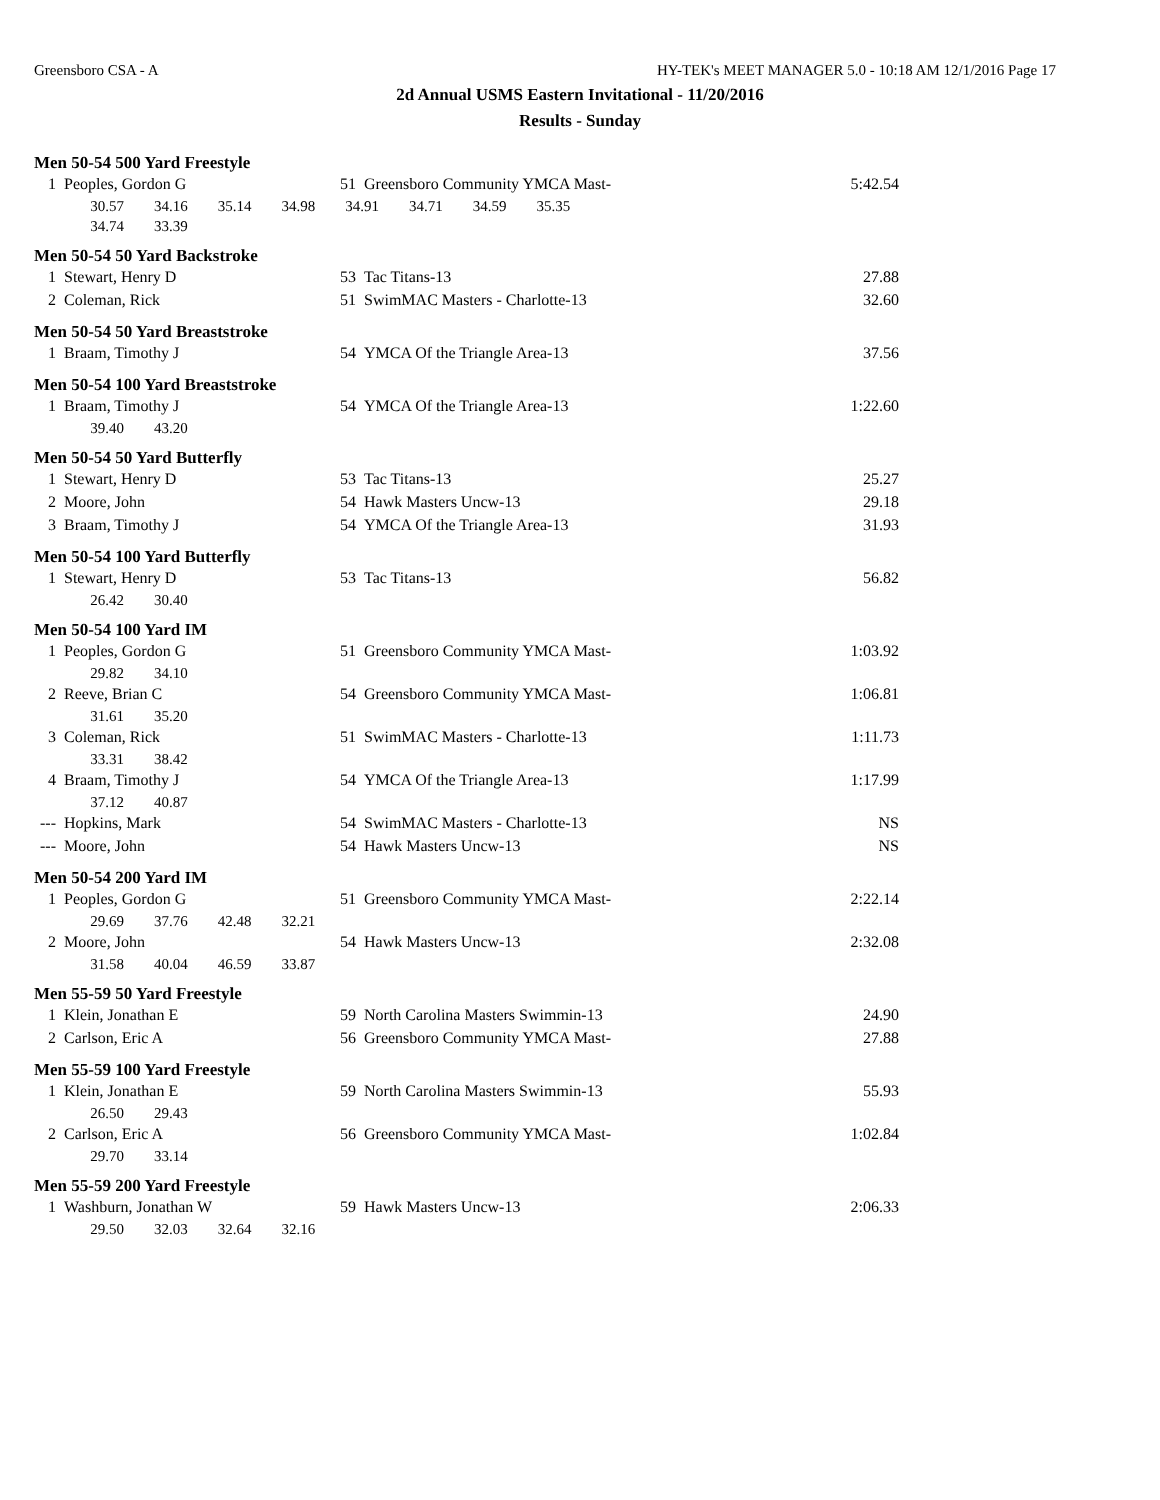Greensboro CSA - A HY-TEK's MEET MANAGER 5.0 - 10:18 AM 12/1/2016 Page 17
2d Annual USMS Eastern Invitational - 11/20/2016
Results - Sunday
Men 50-54 500 Yard Freestyle
| 1 | Peoples, Gordon G | 51 | Greensboro Community YMCA Mast- | 5:42.54 |
| | 30.57 34.16 35.14 34.98 34.91 34.71 34.59 35.35 | | | |
| | 34.74 33.39 | | | |
Men 50-54 50 Yard Backstroke
| 1 | Stewart, Henry D | 53 | Tac Titans-13 | 27.88 |
| 2 | Coleman, Rick | 51 | SwimMAC Masters - Charlotte-13 | 32.60 |
Men 50-54 50 Yard Breaststroke
| 1 | Braam, Timothy J | 54 | YMCA Of the Triangle Area-13 | 37.56 |
Men 50-54 100 Yard Breaststroke
| 1 | Braam, Timothy J | 54 | YMCA Of the Triangle Area-13 | 1:22.60 |
| | 39.40 43.20 | | | |
Men 50-54 50 Yard Butterfly
| 1 | Stewart, Henry D | 53 | Tac Titans-13 | 25.27 |
| 2 | Moore, John | 54 | Hawk Masters Uncw-13 | 29.18 |
| 3 | Braam, Timothy J | 54 | YMCA Of the Triangle Area-13 | 31.93 |
Men 50-54 100 Yard Butterfly
| 1 | Stewart, Henry D | 53 | Tac Titans-13 | 56.82 |
| | 26.42 30.40 | | | |
Men 50-54 100 Yard IM
| 1 | Peoples, Gordon G | 51 | Greensboro Community YMCA Mast- | 1:03.92 |
| | 29.82 34.10 | | | |
| 2 | Reeve, Brian C | 54 | Greensboro Community YMCA Mast- | 1:06.81 |
| | 31.61 35.20 | | | |
| 3 | Coleman, Rick | 51 | SwimMAC Masters - Charlotte-13 | 1:11.73 |
| | 33.31 38.42 | | | |
| 4 | Braam, Timothy J | 54 | YMCA Of the Triangle Area-13 | 1:17.99 |
| | 37.12 40.87 | | | |
| --- | Hopkins, Mark | 54 | SwimMAC Masters - Charlotte-13 | NS |
| --- | Moore, John | 54 | Hawk Masters Uncw-13 | NS |
Men 50-54 200 Yard IM
| 1 | Peoples, Gordon G | 51 | Greensboro Community YMCA Mast- | 2:22.14 |
| | 29.69 37.76 42.48 32.21 | | | |
| 2 | Moore, John | 54 | Hawk Masters Uncw-13 | 2:32.08 |
| | 31.58 40.04 46.59 33.87 | | | |
Men 55-59 50 Yard Freestyle
| 1 | Klein, Jonathan E | 59 | North Carolina Masters Swimmin-13 | 24.90 |
| 2 | Carlson, Eric A | 56 | Greensboro Community YMCA Mast- | 27.88 |
Men 55-59 100 Yard Freestyle
| 1 | Klein, Jonathan E | 59 | North Carolina Masters Swimmin-13 | 55.93 |
| | 26.50 29.43 | | | |
| 2 | Carlson, Eric A | 56 | Greensboro Community YMCA Mast- | 1:02.84 |
| | 29.70 33.14 | | | |
Men 55-59 200 Yard Freestyle
| 1 | Washburn, Jonathan W | 59 | Hawk Masters Uncw-13 | 2:06.33 |
| | 29.50 32.03 32.64 32.16 | | | |